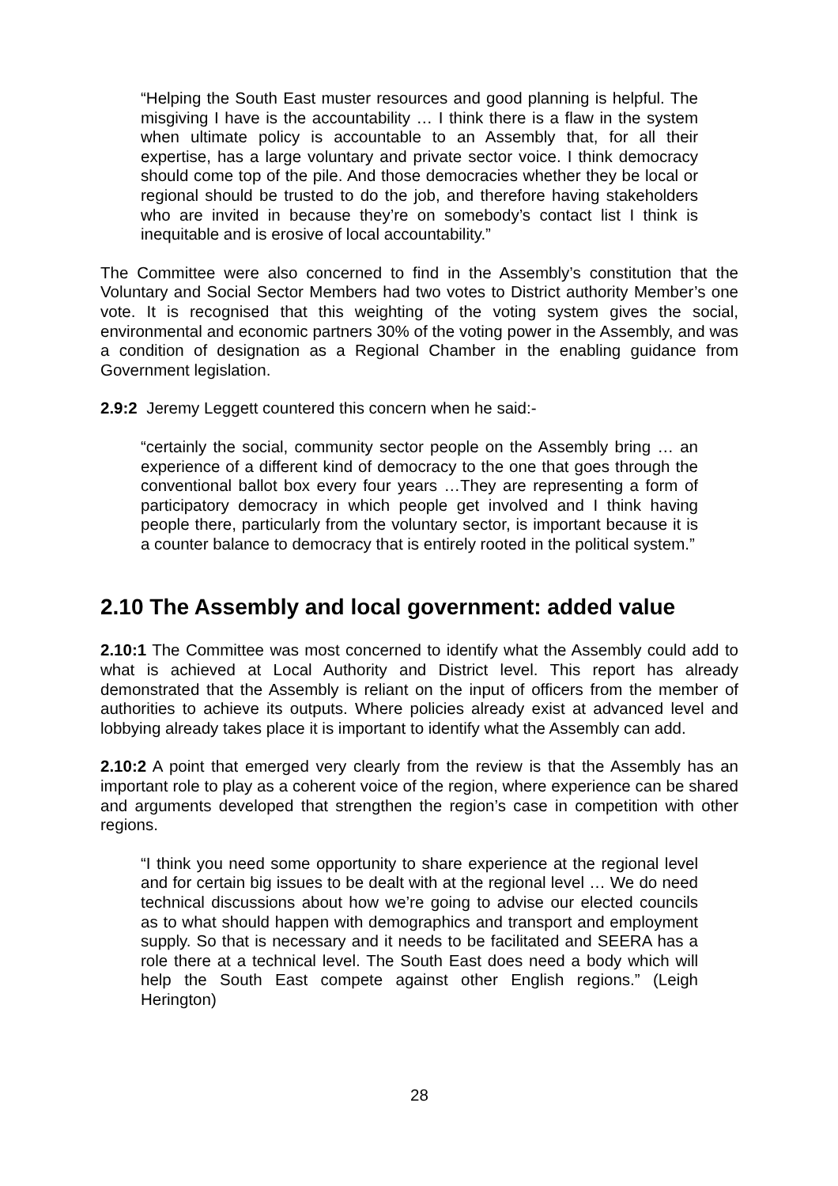“Helping the South East muster resources and good planning is helpful. The misgiving I have is the accountability … I think there is a flaw in the system when ultimate policy is accountable to an Assembly that, for all their expertise, has a large voluntary and private sector voice. I think democracy should come top of the pile. And those democracies whether they be local or regional should be trusted to do the job, and therefore having stakeholders who are invited in because they’re on somebody’s contact list I think is inequitable and is erosive of local accountability.”
The Committee were also concerned to find in the Assembly’s constitution that the Voluntary and Social Sector Members had two votes to District authority Member’s one vote. It is recognised that this weighting of the voting system gives the social, environmental and economic partners 30% of the voting power in the Assembly, and was a condition of designation as a Regional Chamber in the enabling guidance from Government legislation.
2.9:2 Jeremy Leggett countered this concern when he said:-
“certainly the social, community sector people on the Assembly bring … an experience of a different kind of democracy to the one that goes through the conventional ballot box every four years …They are representing a form of participatory democracy in which people get involved and I think having people there, particularly from the voluntary sector, is important because it is a counter balance to democracy that is entirely rooted in the political system.”
2.10 The Assembly and local government: added value
2.10:1 The Committee was most concerned to identify what the Assembly could add to what is achieved at Local Authority and District level. This report has already demonstrated that the Assembly is reliant on the input of officers from the member of authorities to achieve its outputs. Where policies already exist at advanced level and lobbying already takes place it is important to identify what the Assembly can add.
2.10:2 A point that emerged very clearly from the review is that the Assembly has an important role to play as a coherent voice of the region, where experience can be shared and arguments developed that strengthen the region’s case in competition with other regions.
“I think you need some opportunity to share experience at the regional level and for certain big issues to be dealt with at the regional level … We do need technical discussions about how we’re going to advise our elected councils as to what should happen with demographics and transport and employment supply. So that is necessary and it needs to be facilitated and SEERA has a role there at a technical level. The South East does need a body which will help the South East compete against other English regions.” (Leigh Herington)
28